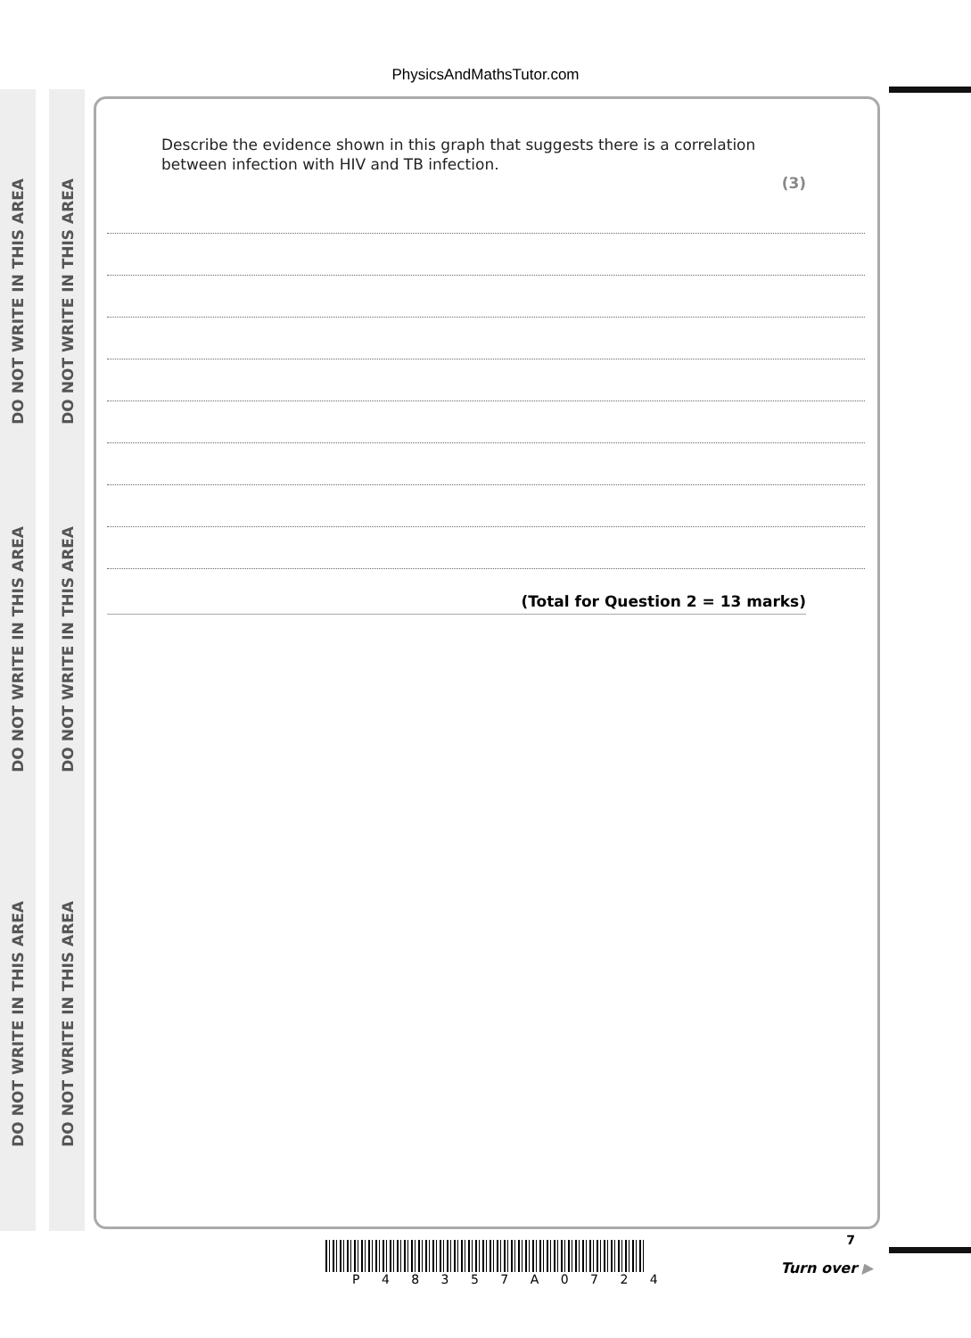DO NOT WRITE IN THIS AREA
DO NOT WRITE IN THIS AREA
DO NOT WRITE IN THIS AREA
DO NOT WRITE IN THIS AREA
DO NOT WRITE IN THIS AREA
DO NOT WRITE IN THIS AREA
PhysicsAndMathsTutor.com
Describe the evidence shown in this graph that suggests there is a correlation
between infection with HIV and TB infection.
(3)
(Total for Question 2 = 13 marks)
7
P 4 8 3 5 7 A 0 7 2 4
Turn over ▶